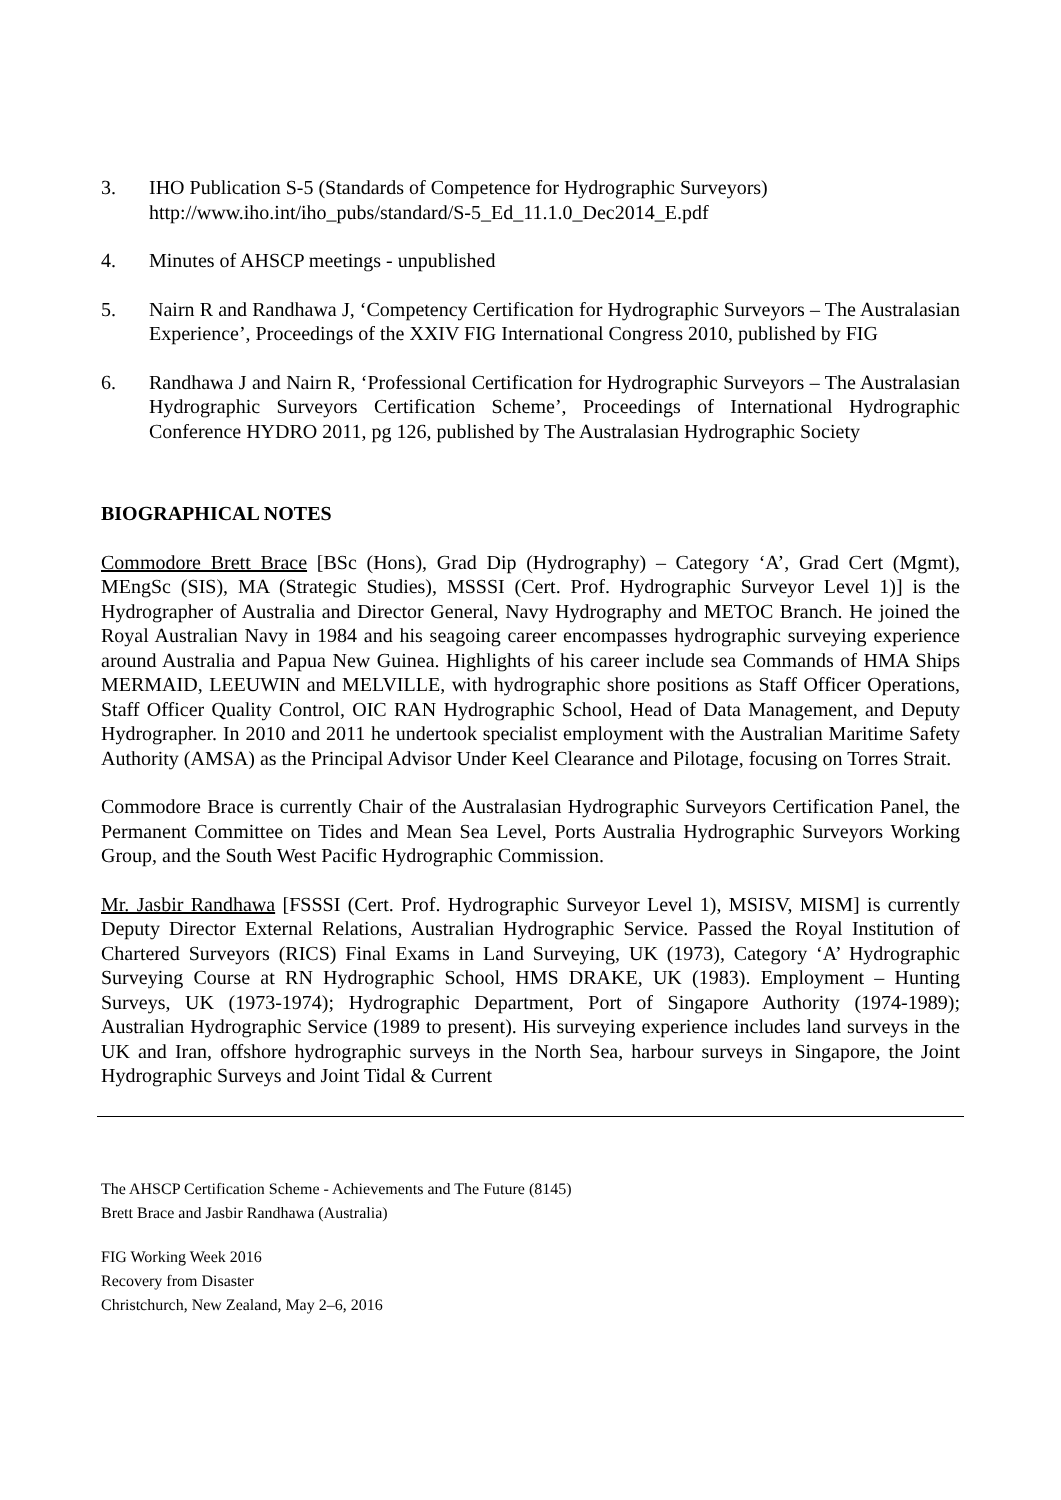3. IHO Publication S-5 (Standards of Competence for Hydrographic Surveyors)
http://www.iho.int/iho_pubs/standard/S-5_Ed_11.1.0_Dec2014_E.pdf
4. Minutes of AHSCP meetings - unpublished
5. Nairn R and Randhawa J, ‘Competency Certification for Hydrographic Surveyors – The Australasian Experience’, Proceedings of the XXIV FIG International Congress 2010, published by FIG
6. Randhawa J and Nairn R, ‘Professional Certification for Hydrographic Surveyors – The Australasian Hydrographic Surveyors Certification Scheme’, Proceedings of International Hydrographic Conference HYDRO 2011, pg 126, published by The Australasian Hydrographic Society
BIOGRAPHICAL NOTES
Commodore Brett Brace [BSc (Hons), Grad Dip (Hydrography) – Category ‘A’, Grad Cert (Mgmt), MEngSc (SIS), MA (Strategic Studies), MSSSI (Cert. Prof. Hydrographic Surveyor Level 1)] is the Hydrographer of Australia and Director General, Navy Hydrography and METOC Branch. He joined the Royal Australian Navy in 1984 and his seagoing career encompasses hydrographic surveying experience around Australia and Papua New Guinea. Highlights of his career include sea Commands of HMA Ships MERMAID, LEEUWIN and MELVILLE, with hydrographic shore positions as Staff Officer Operations, Staff Officer Quality Control, OIC RAN Hydrographic School, Head of Data Management, and Deputy Hydrographer. In 2010 and 2011 he undertook specialist employment with the Australian Maritime Safety Authority (AMSA) as the Principal Advisor Under Keel Clearance and Pilotage, focusing on Torres Strait.
Commodore Brace is currently Chair of the Australasian Hydrographic Surveyors Certification Panel, the Permanent Committee on Tides and Mean Sea Level, Ports Australia Hydrographic Surveyors Working Group, and the South West Pacific Hydrographic Commission.
Mr. Jasbir Randhawa [FSSSI (Cert. Prof. Hydrographic Surveyor Level 1), MSISV, MISM] is currently Deputy Director External Relations, Australian Hydrographic Service. Passed the Royal Institution of Chartered Surveyors (RICS) Final Exams in Land Surveying, UK (1973), Category ‘A’ Hydrographic Surveying Course at RN Hydrographic School, HMS DRAKE, UK (1983). Employment – Hunting Surveys, UK (1973-1974); Hydrographic Department, Port of Singapore Authority (1974-1989); Australian Hydrographic Service (1989 to present). His surveying experience includes land surveys in the UK and Iran, offshore hydrographic surveys in the North Sea, harbour surveys in Singapore, the Joint Hydrographic Surveys and Joint Tidal & Current
The AHSCP Certification Scheme - Achievements and The Future (8145)
Brett Brace and Jasbir Randhawa (Australia)
FIG Working Week 2016
Recovery from Disaster
Christchurch, New Zealand, May 2–6, 2016